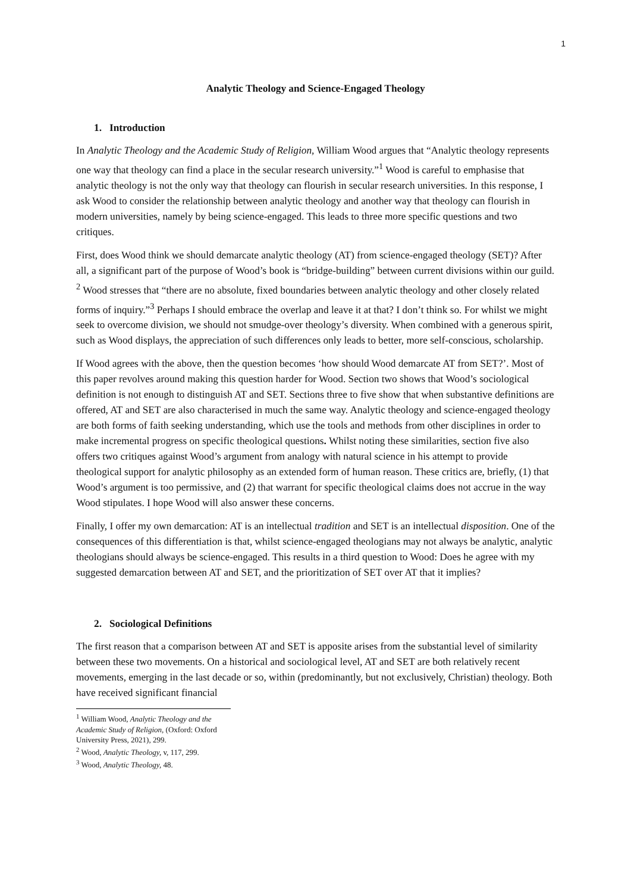1
Analytic Theology and Science-Engaged Theology
1. Introduction
In Analytic Theology and the Academic Study of Religion, William Wood argues that “Analytic theology represents one way that theology can find a place in the secular research university.”<sup>1</sup> Wood is careful to emphasise that analytic theology is not the only way that theology can flourish in secular research universities. In this response, I ask Wood to consider the relationship between analytic theology and another way that theology can flourish in modern universities, namely by being science-engaged. This leads to three more specific questions and two critiques.
First, does Wood think we should demarcate analytic theology (AT) from science-engaged theology (SET)? After all, a significant part of the purpose of Wood’s book is “bridge-building” between current divisions within our guild. <sup>2</sup> Wood stresses that “there are no absolute, fixed boundaries between analytic theology and other closely related forms of inquiry.”<sup>3</sup> Perhaps I should embrace the overlap and leave it at that? I don’t think so. For whilst we might seek to overcome division, we should not smudge-over theology’s diversity. When combined with a generous spirit, such as Wood displays, the appreciation of such differences only leads to better, more self-conscious, scholarship.
If Wood agrees with the above, then the question becomes ‘how should Wood demarcate AT from SET?’. Most of this paper revolves around making this question harder for Wood. Section two shows that Wood’s sociological definition is not enough to distinguish AT and SET. Sections three to five show that when substantive definitions are offered, AT and SET are also characterised in much the same way. Analytic theology and science-engaged theology are both forms of faith seeking understanding, which use the tools and methods from other disciplines in order to make incremental progress on specific theological questions. Whilst noting these similarities, section five also offers two critiques against Wood’s argument from analogy with natural science in his attempt to provide theological support for analytic philosophy as an extended form of human reason. These critics are, briefly, (1) that Wood’s argument is too permissive, and (2) that warrant for specific theological claims does not accrue in the way Wood stipulates. I hope Wood will also answer these concerns.
Finally, I offer my own demarcation: AT is an intellectual tradition and SET is an intellectual disposition. One of the consequences of this differentiation is that, whilst science-engaged theologians may not always be analytic, analytic theologians should always be science-engaged. This results in a third question to Wood: Does he agree with my suggested demarcation between AT and SET, and the prioritization of SET over AT that it implies?
2. Sociological Definitions
The first reason that a comparison between AT and SET is apposite arises from the substantial level of similarity between these two movements. On a historical and sociological level, AT and SET are both relatively recent movements, emerging in the last decade or so, within (predominantly, but not exclusively, Christian) theology. Both have received significant financial
<sup>1</sup> William Wood, Analytic Theology and the Academic Study of Religion, (Oxford: Oxford University Press, 2021), 299.
<sup>2</sup> Wood, Analytic Theology, v, 117, 299.
<sup>3</sup> Wood, Analytic Theology, 48.